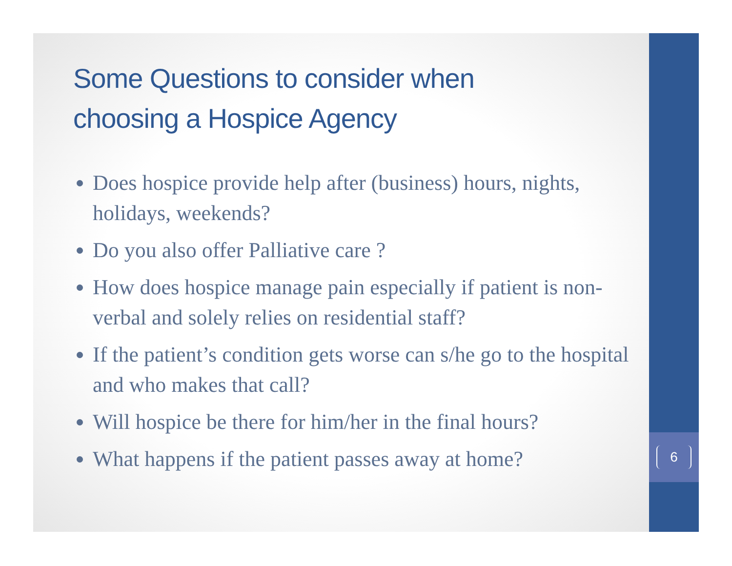6
Some Questions to consider when
choosing a Hospice Agency
Does hospice provide help after (business) hours, nights, holidays, weekends?
Do you also offer Palliative care ?
How does hospice manage pain especially if patient is non-verbal and solely relies on residential staff?
If the patient’s condition gets worse can s/he go to the hospital and who makes that call?
Will hospice be there for him/her in the final hours?
What happens if the patient passes away at home?